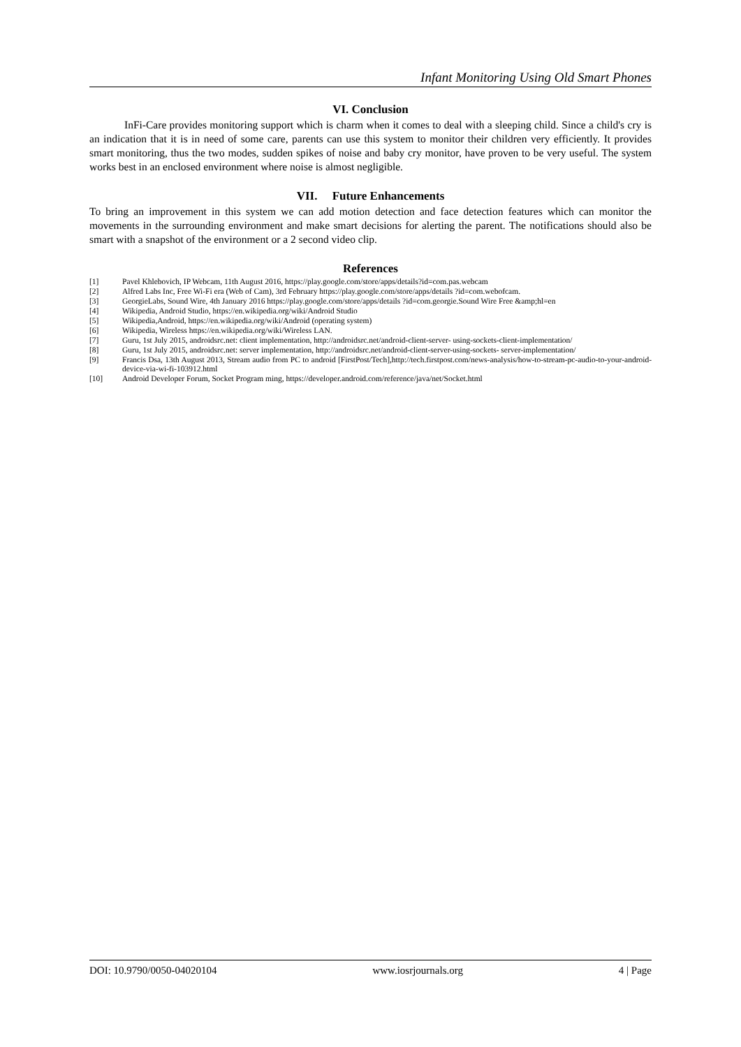Infant Monitoring Using Old Smart Phones
VI. Conclusion
InFi-Care provides monitoring support which is charm when it comes to deal with a sleeping child. Since a child's cry is an indication that it is in need of some care, parents can use this system to monitor their children very efficiently. It provides smart monitoring, thus the two modes, sudden spikes of noise and baby cry monitor, have proven to be very useful. The system works best in an enclosed environment where noise is almost negligible.
VII. Future Enhancements
To bring an improvement in this system we can add motion detection and face detection features which can monitor the movements in the surrounding environment and make smart decisions for alerting the parent. The notifications should also be smart with a snapshot of the environment or a 2 second video clip.
References
[1] Pavel Khlebovich, IP Webcam, 11th August 2016, https://play.google.com/store/apps/details?id=com.pas.webcam
[2] Alfred Labs Inc, Free Wi-Fi era (Web of Cam), 3rd February https://play.google.com/store/apps/details ?id=com.webofcam.
[3] GeorgieLabs, Sound Wire, 4th January 2016 https://play.google.com/store/apps/details ?id=com.georgie.Sound Wire Free &amp;hl=en
[4] Wikipedia, Android Studio, https://en.wikipedia.org/wiki/Android Studio
[5] Wikipedia,Android, https://en.wikipedia.org/wiki/Android (operating system)
[6] Wikipedia, Wireless https://en.wikipedia.org/wiki/Wireless LAN.
[7] Guru, 1st July 2015, androidsrc.net: client implementation, http://androidsrc.net/android-client-server- using-sockets-client-implementation/
[8] Guru, 1st July 2015, androidsrc.net: server implementation, http://androidsrc.net/android-client-server-using-sockets- server-implementation/
[9] Francis Dsa, 13th August 2013, Stream audio from PC to android [FirstPost/Tech],http://tech.firstpost.com/news-analysis/how-to-stream-pc-audio-to-your-android-device-via-wi-fi-103912.html
[10] Android Developer Forum, Socket Program ming, https://developer.android.com/reference/java/net/Socket.html
DOI: 10.9790/0050-04020104 www.iosrjournals.org 4 | Page